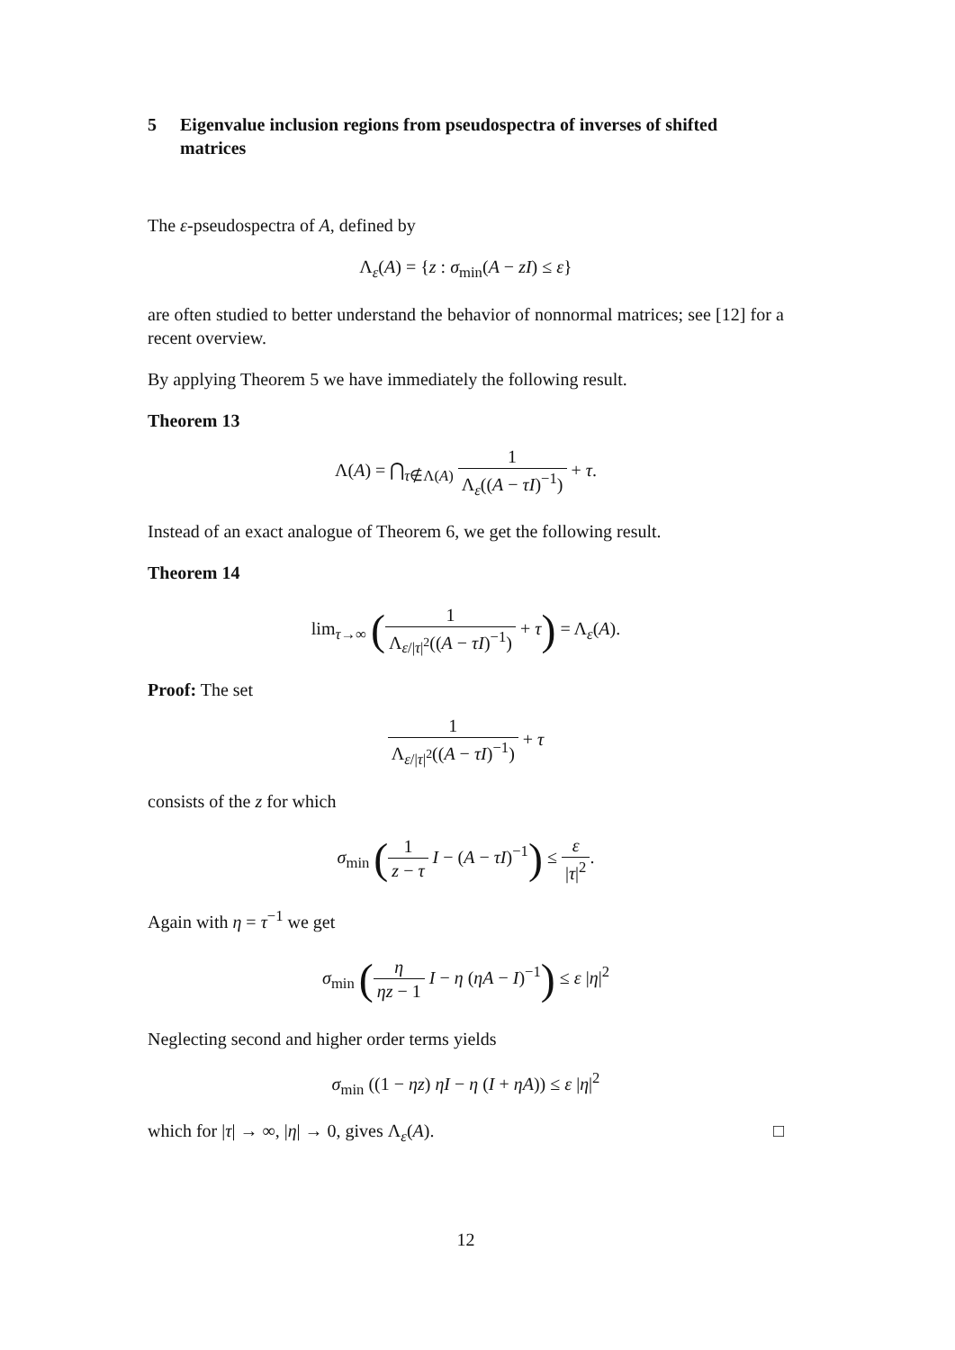5 Eigenvalue inclusion regions from pseudospectra of inverses of shifted matrices
The ε-pseudospectra of A, defined by
Λ<sub>ε</sub>(A) = {z : σ<sub>min</sub>(A − zI) ≤ ε}
are often studied to better understand the behavior of nonnormal matrices; see [12] for a recent overview.
By applying Theorem 5 we have immediately the following result.
Theorem 13
Λ(A) = ⋂<sub>τ∉Λ(A)</sub> 1 Λ<sub>ε</sub>((A − τI)<sup>−1</sup>) + τ.
Instead of an exact analogue of Theorem 6, we get the following result.
Theorem 14
lim<sub>τ→∞</sub> (1 Λ<sub>ε/|τ|<sup>2</sup></sub>((A − τI)<sup>−1</sup>) + τ) = Λ<sub>ε</sub>(A).
Proof: The set
1 Λ<sub>ε/|τ|<sup>2</sup></sub>((A − τI)<sup>−1</sup>) + τ
consists of the z for which
σ<sub>min</sub> (1 z − τ I − (A − τI)<sup>−1</sup>) ≤ ε |τ|<sup>2</sup>.
Again with η = τ<sup>−1</sup> we get
σ<sub>min</sub> (η ηz − 1 I − η (ηA − I)<sup>−1</sup>) ≤ ε |η|<sup>2</sup>
Neglecting second and higher order terms yields
σ<sub>min</sub> ((1 − ηz) ηI − η (I + ηA)) ≤ ε |η|<sup>2</sup>
which for |τ| → ∞, |η| → 0, gives Λ<sub>ε</sub>(A). □
12